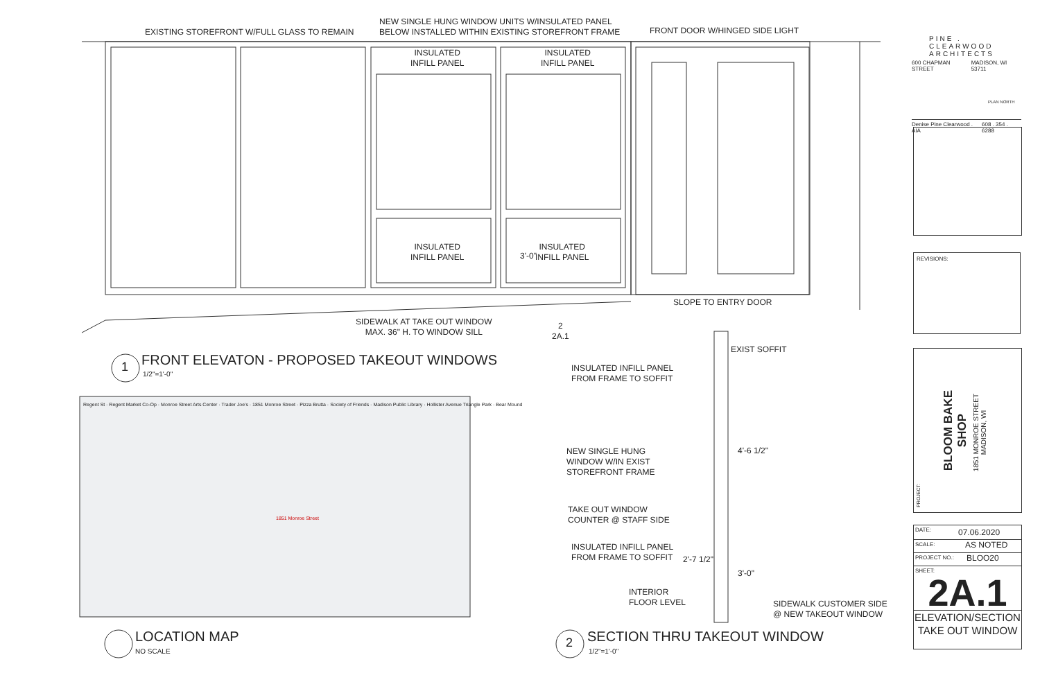EXISTING STOREFRONT W/FULL GLASS TO REMAIN
NEW SINGLE HUNG WINDOW UNITS W/INSULATED PANEL
BELOW INSTALLED WITHIN EXISTING STOREFRONT FRAME
FRONT DOOR W/HINGED SIDE LIGHT
INSULATED
INFILL PANEL
INSULATED
INFILL PANEL
INSULATED
INFILL PANEL
3'-0"
INSULATED
INFILL PANEL
SLOPE TO ENTRY DOOR
SIDEWALK AT TAKE OUT WINDOW
MAX. 36" H. TO WINDOW SILL
2
2A.1
1
FRONT ELEVATON - PROPOSED TAKEOUT WINDOWS
1/2"=1'-0"
Regent St · Regent Market Co-Op · Monroe Street Arts Center · Trader Joe's · 1851 Monroe Street · Pizza Brutta · Society of Friends · Madison Public Library · Hollister Avenue Triangle Park · Bear Mound
1851 Monroe Street
LOCATION MAP
NO SCALE
EXIST SOFFIT
INSULATED INFILL PANEL
FROM FRAME TO SOFFIT
4'-6 1/2"
NEW SINGLE HUNG
WINDOW W/IN EXIST
STOREFRONT FRAME
TAKE OUT WINDOW
COUNTER @ STAFF SIDE
INSULATED INFILL PANEL
FROM FRAME TO SOFFIT
2'-7 1/2"
3'-0"
INTERIOR
FLOOR LEVEL
SIDEWALK CUSTOMER SIDE
@ NEW TAKEOUT WINDOW
2 SECTION THRU TAKEOUT WINDOW
1/2"=1'-0"
PINE . CLEARWOOD
ARCHITECTS
600 CHAPMAN STREET MADISON, WI 53711
PLAN NORTH
Denise Pine Clearwood . AIA 608 . 354 . 6288
REVISIONS:
BLOOM BAKE
SHOP
1851 MONROE STREET
MADISON, WI
PROJECT:
DATE: 07.06.2020
SCALE: AS NOTED
PROJECT NO.: BLOO20
SHEET:
2A.1
ELEVATION/SECTION
TAKE OUT WINDOW